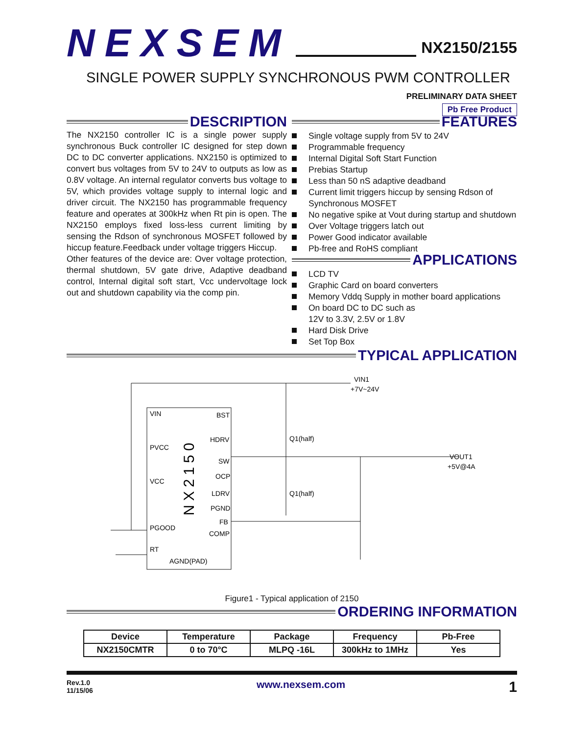NEXSEM
NX2150/2155
SINGLE POWER SUPPLY SYNCHRONOUS PWM CONTROLLER
PRELIMINARY DATA SHEET
Pb Free Product
DESCRIPTION
The NX2150 controller IC is a single power supply synchronous Buck controller IC designed for step down DC to DC converter applications. NX2150 is optimized to convert bus voltages from 5V to 24V to outputs as low as 0.8V voltage. An internal regulator converts bus voltage to 5V, which provides voltage supply to internal logic and driver circuit. The NX2150 has programmable frequency feature and operates at 300kHz when Rt pin is open. The NX2150 employs fixed loss-less current limiting by sensing the Rdson of synchronous MOSFET followed by hiccup feature.Feedback under voltage triggers Hiccup.
Other features of the device are: Over voltage protection, thermal shutdown, 5V gate drive, Adaptive deadband control, Internal digital soft start, Vcc undervoltage lock out and shutdown capability via the comp pin.
FEATURES
Single voltage supply from 5V to 24V
Programmable frequency
Internal Digital Soft Start Function
Prebias Startup
Less than 50 nS adaptive deadband
Current limit triggers hiccup by sensing Rdson of Synchronous MOSFET
No negative spike at Vout during startup and shutdown
Over Voltage triggers latch out
Power Good indicator available
Pb-free and RoHS compliant
APPLICATIONS
LCD TV
Graphic Card on board converters
Memory Vddq Supply in mother board applications
On board DC to DC such as
12V to 3.3V, 2.5V or 1.8V
Hard Disk Drive
Set Top Box
TYPICAL APPLICATION
VIN
PVCC
VCC
PGOOD
RT
AGND(PAD)
BST
HDRV
SW
OCP
LDRV
PGND
FB
COMP
VIN1
+7V~24V
VOUT1
+5V@4A
Q1(half)
Q1(half)
NX2150
Figure1 - Typical application of 2150
ORDERING INFORMATION
| Device | Temperature | Package | Frequency | Pb-Free |
| --- | --- | --- | --- | --- |
| NX2150CMTR | 0 to 70°C | MLPQ -16L | 300kHz to 1MHz | Yes |
Rev.1.0
11/15/06
www.nexsem.com
1